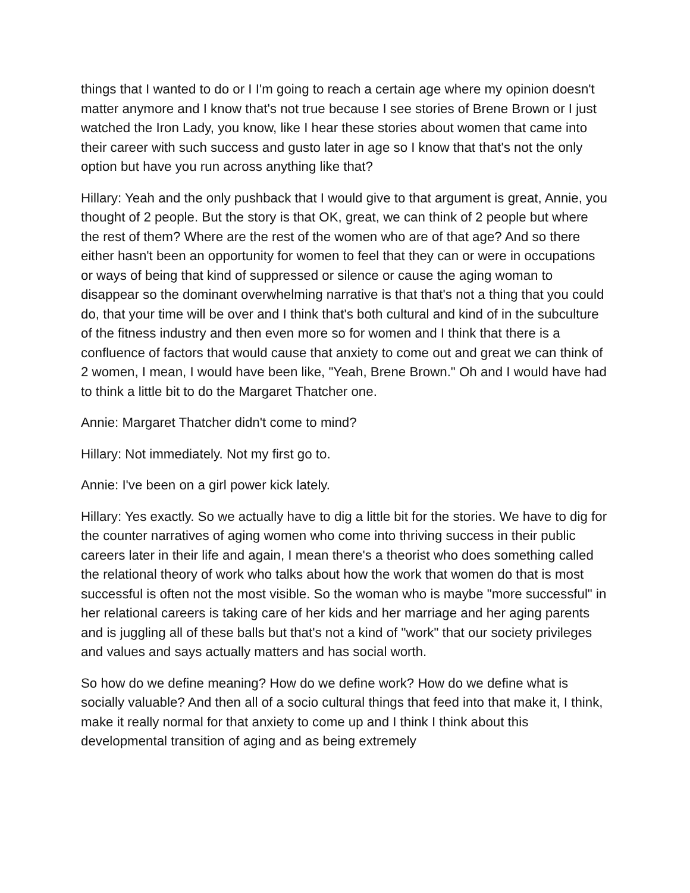things that I wanted to do or I I'm going to reach a certain age where my opinion doesn't matter anymore and I know that's not true because I see stories of Brene Brown or I just watched the Iron Lady, you know, like I hear these stories about women that came into their career with such success and gusto later in age so I know that that's not the only option but have you run across anything like that?
Hillary: Yeah and the only pushback that I would give to that argument is great, Annie, you thought of 2 people. But the story is that OK, great, we can think of 2 people but where the rest of them? Where are the rest of the women who are of that age? And so there either hasn't been an opportunity for women to feel that they can or were in occupations or ways of being that kind of suppressed or silence or cause the aging woman to disappear so the dominant overwhelming narrative is that that's not a thing that you could do, that your time will be over and I think that's both cultural and kind of in the subculture of the fitness industry and then even more so for women and I think that there is a confluence of factors that would cause that anxiety to come out and great we can think of 2 women, I mean, I would have been like, "Yeah, Brene Brown." Oh and I would have had to think a little bit to do the Margaret Thatcher one.
Annie: Margaret Thatcher didn't come to mind?
Hillary: Not immediately. Not my first go to.
Annie: I've been on a girl power kick lately.
Hillary: Yes exactly. So we actually have to dig a little bit for the stories. We have to dig for the counter narratives of aging women who come into thriving success in their public careers later in their life and again, I mean there's a theorist who does something called the relational theory of work who talks about how the work that women do that is most successful is often not the most visible. So the woman who is maybe "more successful" in her relational careers is taking care of her kids and her marriage and her aging parents and is juggling all of these balls but that's not a kind of "work" that our society privileges and values and says actually matters and has social worth.
So how do we define meaning? How do we define work? How do we define what is socially valuable? And then all of a socio cultural things that feed into that make it, I think, make it really normal for that anxiety to come up and I think I think about this developmental transition of aging and as being extremely